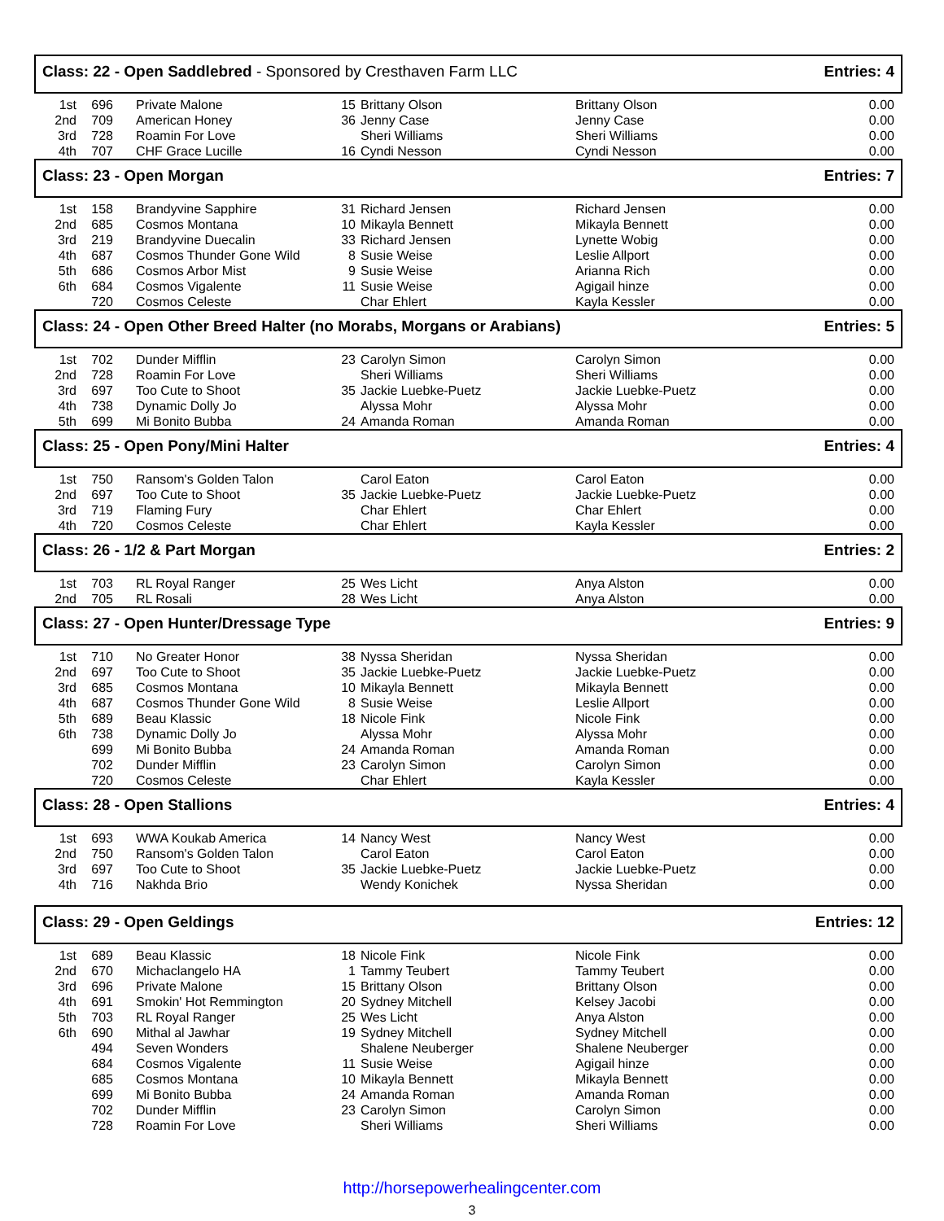Class: 22 - Open Saddlebred - Sponsored by Cresthaven Farm LLC
Entries: 4
| 1st | 696 | Private Malone | 15 | Brittany Olson | Brittany Olson | 0.00 |
| 2nd | 709 | American Honey | 36 | Jenny Case | Jenny Case | 0.00 |
| 3rd | 728 | Roamin For Love | | Sheri Williams | Sheri Williams | 0.00 |
| 4th | 707 | CHF Grace Lucille | 16 | Cyndi Nesson | Cyndi Nesson | 0.00 |
Class: 23 - Open Morgan Entries: 7
| 1st | 158 | Brandyvine Sapphire | 31 | Richard Jensen | Richard Jensen | 0.00 |
| 2nd | 685 | Cosmos Montana | 10 | Mikayla Bennett | Mikayla Bennett | 0.00 |
| 3rd | 219 | Brandyvine Duecalin | 33 | Richard Jensen | Lynette Wobig | 0.00 |
| 4th | 687 | Cosmos Thunder Gone Wild | 8 | Susie Weise | Leslie Allport | 0.00 |
| 5th | 686 | Cosmos Arbor Mist | 9 | Susie Weise | Arianna Rich | 0.00 |
| 6th | 684 | Cosmos Vigalente | 11 | Susie Weise | Agigail hinze | 0.00 |
| | 720 | Cosmos Celeste | | Char Ehlert | Kayla Kessler | 0.00 |
Class: 24 - Open Other Breed Halter (no Morabs, Morgans or Arabians)
Entries: 5
| 1st | 702 | Dunder Mifflin | 23 | Carolyn Simon | Carolyn Simon | 0.00 |
| 2nd | 728 | Roamin For Love | | Sheri Williams | Sheri Williams | 0.00 |
| 3rd | 697 | Too Cute to Shoot | 35 | Jackie Luebke-Puetz | Jackie Luebke-Puetz | 0.00 |
| 4th | 738 | Dynamic Dolly Jo | | Alyssa Mohr | Alyssa Mohr | 0.00 |
| 5th | 699 | Mi Bonito Bubba | 24 | Amanda Roman | Amanda Roman | 0.00 |
Class: 25 - Open Pony/Mini Halter
Entries: 4
| 1st | 750 | Ransom's Golden Talon | | Carol Eaton | Carol Eaton | 0.00 |
| 2nd | 697 | Too Cute to Shoot | 35 | Jackie Luebke-Puetz | Jackie Luebke-Puetz | 0.00 |
| 3rd | 719 | Flaming Fury | | Char Ehlert | Char Ehlert | 0.00 |
| 4th | 720 | Cosmos Celeste | | Char Ehlert | Kayla Kessler | 0.00 |
Class: 26 - 1/2 & Part Morgan Entries: 2
| 1st | 703 | RL Royal Ranger | 25 | Wes Licht | Anya Alston | 0.00 |
| 2nd | 705 | RL Rosali | 28 | Wes Licht | Anya Alston | 0.00 |
Class: 27 - Open Hunter/Dressage Type
Entries: 9
| 1st | 710 | No Greater Honor | 38 | Nyssa Sheridan | Nyssa Sheridan | 0.00 |
| 2nd | 697 | Too Cute to Shoot | 35 | Jackie Luebke-Puetz | Jackie Luebke-Puetz | 0.00 |
| 3rd | 685 | Cosmos Montana | 10 | Mikayla Bennett | Mikayla Bennett | 0.00 |
| 4th | 687 | Cosmos Thunder Gone Wild | 8 | Susie Weise | Leslie Allport | 0.00 |
| 5th | 689 | Beau Klassic | 18 | Nicole Fink | Nicole Fink | 0.00 |
| 6th | 738 | Dynamic Dolly Jo | | Alyssa Mohr | Alyssa Mohr | 0.00 |
| | 699 | Mi Bonito Bubba | 24 | Amanda Roman | Amanda Roman | 0.00 |
| | 702 | Dunder Mifflin | 23 | Carolyn Simon | Carolyn Simon | 0.00 |
| | 720 | Cosmos Celeste | | Char Ehlert | Kayla Kessler | 0.00 |
Class: 28 - Open Stallions Entries: 4
| 1st | 693 | WWA Koukab America | 14 | Nancy West | Nancy West | 0.00 |
| 2nd | 750 | Ransom's Golden Talon | | Carol Eaton | Carol Eaton | 0.00 |
| 3rd | 697 | Too Cute to Shoot | 35 | Jackie Luebke-Puetz | Jackie Luebke-Puetz | 0.00 |
| 4th | 716 | Nakhda Brio | | Wendy Konichek | Nyssa Sheridan | 0.00 |
Class: 29 - Open Geldings Entries: 12
| 1st | 689 | Beau Klassic | 18 | Nicole Fink | Nicole Fink | 0.00 |
| 2nd | 670 | Michaclangelo HA | 1 | Tammy Teubert | Tammy Teubert | 0.00 |
| 3rd | 696 | Private Malone | 15 | Brittany Olson | Brittany Olson | 0.00 |
| 4th | 691 | Smokin' Hot Remmington | 20 | Sydney Mitchell | Kelsey Jacobi | 0.00 |
| 5th | 703 | RL Royal Ranger | 25 | Wes Licht | Anya Alston | 0.00 |
| 6th | 690 | Mithal al Jawhar | 19 | Sydney Mitchell | Sydney Mitchell | 0.00 |
| | 494 | Seven Wonders | | Shalene Neuberger | Shalene Neuberger | 0.00 |
| | 684 | Cosmos Vigalente | 11 | Susie Weise | Agigail hinze | 0.00 |
| | 685 | Cosmos Montana | 10 | Mikayla Bennett | Mikayla Bennett | 0.00 |
| | 699 | Mi Bonito Bubba | 24 | Amanda Roman | Amanda Roman | 0.00 |
| | 702 | Dunder Mifflin | 23 | Carolyn Simon | Carolyn Simon | 0.00 |
| | 728 | Roamin For Love | | Sheri Williams | Sheri Williams | 0.00 |
http://horsepowerhealingcenter.com
3